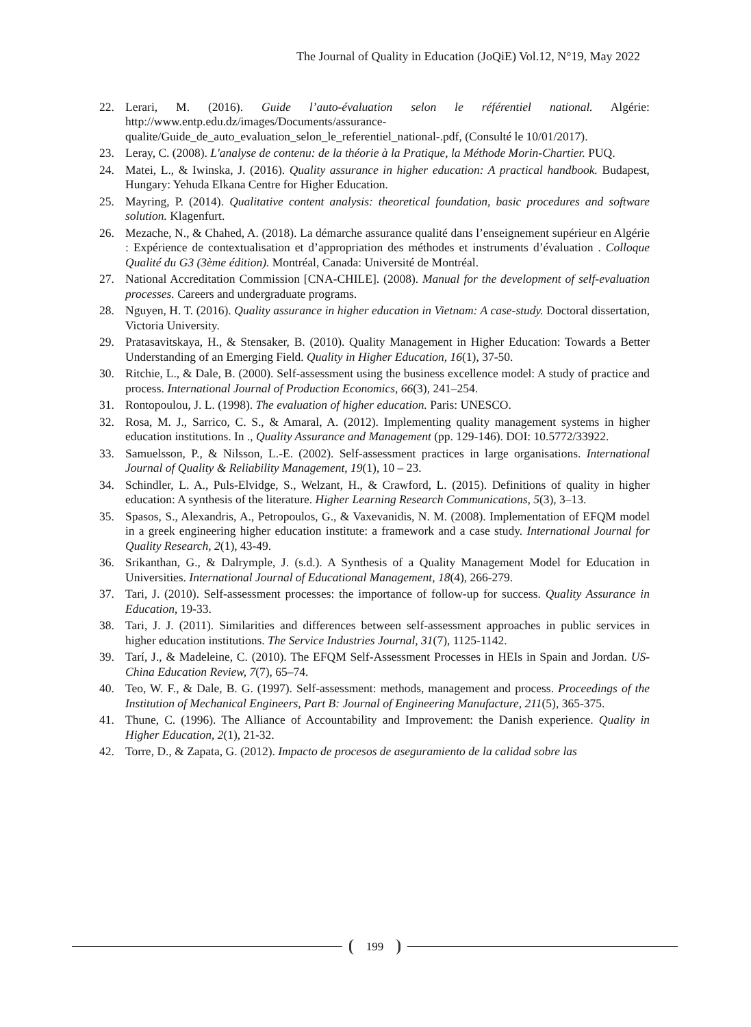The Journal of Quality in Education (JoQiE) Vol.12, N°19, May 2022
22. Lerari, M. (2016). Guide l’auto-évaluation selon le référentiel national. Algérie: http://www.entp.edu.dz/images/Documents/assurance-qualite/Guide_de_auto_evaluation_selon_le_referentiel_national-.pdf, (Consulté le 10/01/2017).
23. Leray, C. (2008). L'analyse de contenu: de la théorie à la Pratique, la Méthode Morin-Chartier. PUQ.
24. Matei, L., & Iwinska, J. (2016). Quality assurance in higher education: A practical handbook. Budapest, Hungary: Yehuda Elkana Centre for Higher Education.
25. Mayring, P. (2014). Qualitative content analysis: theoretical foundation, basic procedures and software solution. Klagenfurt.
26. Mezache, N., & Chahed, A. (2018). La démarche assurance qualité dans l’enseignement supérieur en Algérie : Expérience de contextualisation et d’appropriation des méthodes et instruments d’évaluation . Colloque Qualité du G3 (3ème édition). Montréal, Canada: Université de Montréal.
27. National Accreditation Commission [CNA-CHILE]. (2008). Manual for the development of self-evaluation processes. Careers and undergraduate programs.
28. Nguyen, H. T. (2016). Quality assurance in higher education in Vietnam: A case-study. Doctoral dissertation, Victoria University.
29. Pratasavitskaya, H., & Stensaker, B. (2010). Quality Management in Higher Education: Towards a Better Understanding of an Emerging Field. Quality in Higher Education, 16(1), 37-50.
30. Ritchie, L., & Dale, B. (2000). Self-assessment using the business excellence model: A study of practice and process. International Journal of Production Economics, 66(3), 241–254.
31. Rontopoulou, J. L. (1998). The evaluation of higher education. Paris: UNESCO.
32. Rosa, M. J., Sarrico, C. S., & Amaral, A. (2012). Implementing quality management systems in higher education institutions. In ., Quality Assurance and Management (pp. 129-146). DOI: 10.5772/33922.
33. Samuelsson, P., & Nilsson, L.-E. (2002). Self-assessment practices in large organisations. International Journal of Quality & Reliability Management, 19(1), 10 – 23.
34. Schindler, L. A., Puls-Elvidge, S., Welzant, H., & Crawford, L. (2015). Definitions of quality in higher education: A synthesis of the literature. Higher Learning Research Communications, 5(3), 3–13.
35. Spasos, S., Alexandris, A., Petropoulos, G., & Vaxevanidis, N. M. (2008). Implementation of EFQM model in a greek engineering higher education institute: a framework and a case study. International Journal for Quality Research, 2(1), 43-49.
36. Srikanthan, G., & Dalrymple, J. (s.d.). A Synthesis of a Quality Management Model for Education in Universities. International Journal of Educational Management, 18(4), 266-279.
37. Tari, J. (2010). Self-assessment processes: the importance of follow-up for success. Quality Assurance in Education, 19-33.
38. Tari, J. J. (2011). Similarities and differences between self-assessment approaches in public services in higher education institutions. The Service Industries Journal, 31(7), 1125-1142.
39. Tarí, J., & Madeleine, C. (2010). The EFQM Self-Assessment Processes in HEIs in Spain and Jordan. US-China Education Review, 7(7), 65–74.
40. Teo, W. F., & Dale, B. G. (1997). Self-assessment: methods, management and process. Proceedings of the Institution of Mechanical Engineers, Part B: Journal of Engineering Manufacture, 211(5), 365-375.
41. Thune, C. (1996). The Alliance of Accountability and Improvement: the Danish experience. Quality in Higher Education, 2(1), 21-32.
42. Torre, D., & Zapata, G. (2012). Impacto de procesos de aseguramiento de la calidad sobre las
199